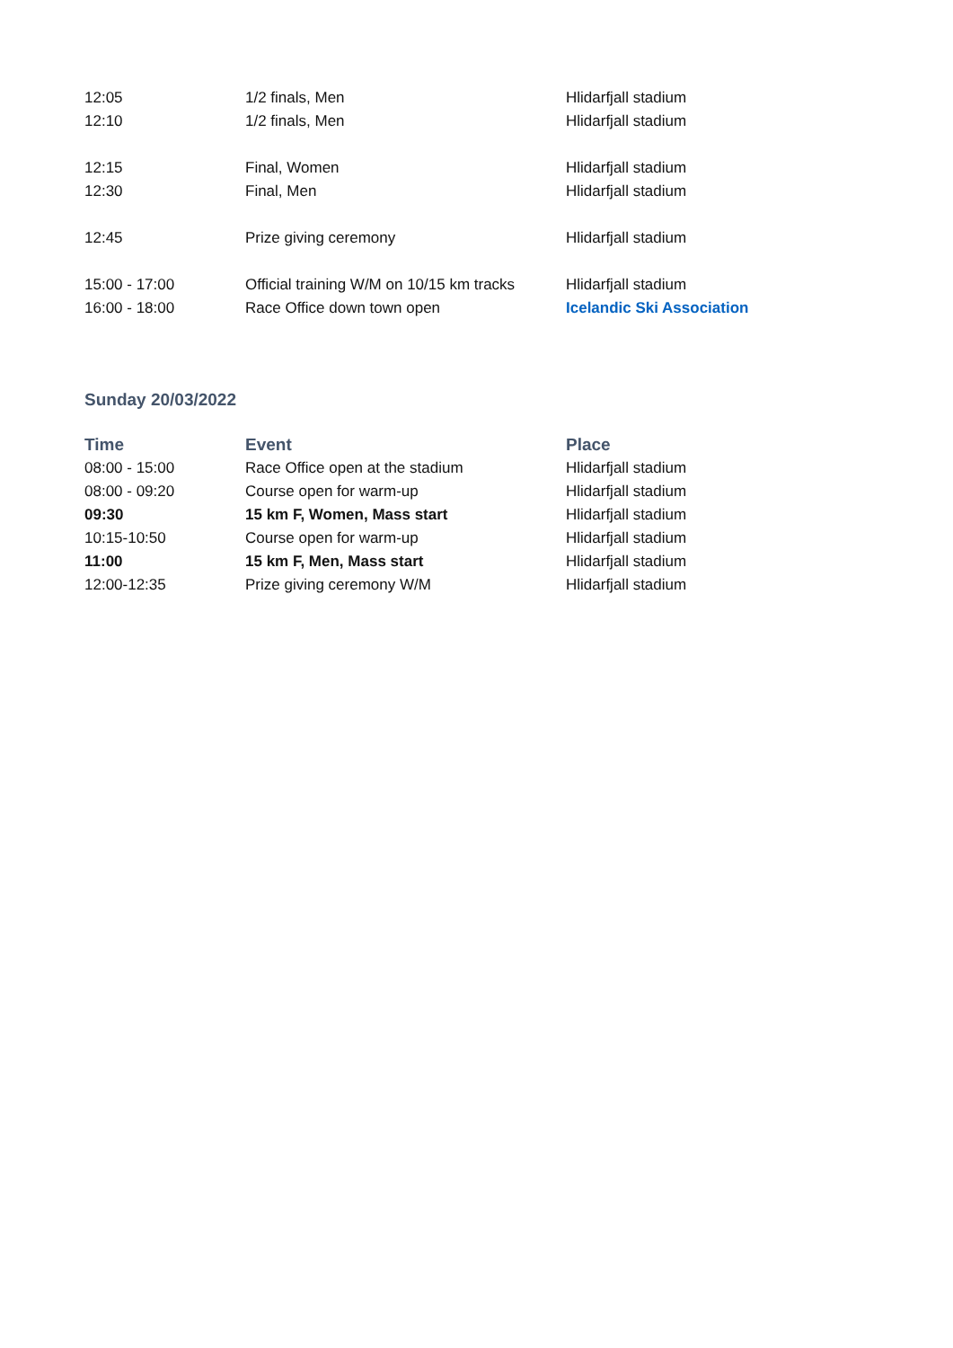| 12:05 | 1/2 finals, Men | Hlidarfjall stadium |
| 12:10 | 1/2 finals, Men | Hlidarfjall stadium |
| 12:15 | Final, Women | Hlidarfjall stadium |
| 12:30 | Final, Men | Hlidarfjall stadium |
| 12:45 | Prize giving ceremony | Hlidarfjall stadium |
| 15:00 - 17:00 | Official training W/M on 10/15 km tracks | Hlidarfjall stadium |
| 16:00 - 18:00 | Race Office down town open | Icelandic Ski Association |
Sunday 20/03/2022
| Time | Event | Place |
| --- | --- | --- |
| 08:00 - 15:00 | Race Office open at the stadium | Hlidarfjall stadium |
| 08:00 - 09:20 | Course open for warm-up | Hlidarfjall stadium |
| 09:30 | 15 km F, Women, Mass start | Hlidarfjall stadium |
| 10:15-10:50 | Course open for warm-up | Hlidarfjall stadium |
| 11:00 | 15 km F, Men, Mass start | Hlidarfjall stadium |
| 12:00-12:35 | Prize giving ceremony W/M | Hlidarfjall stadium |